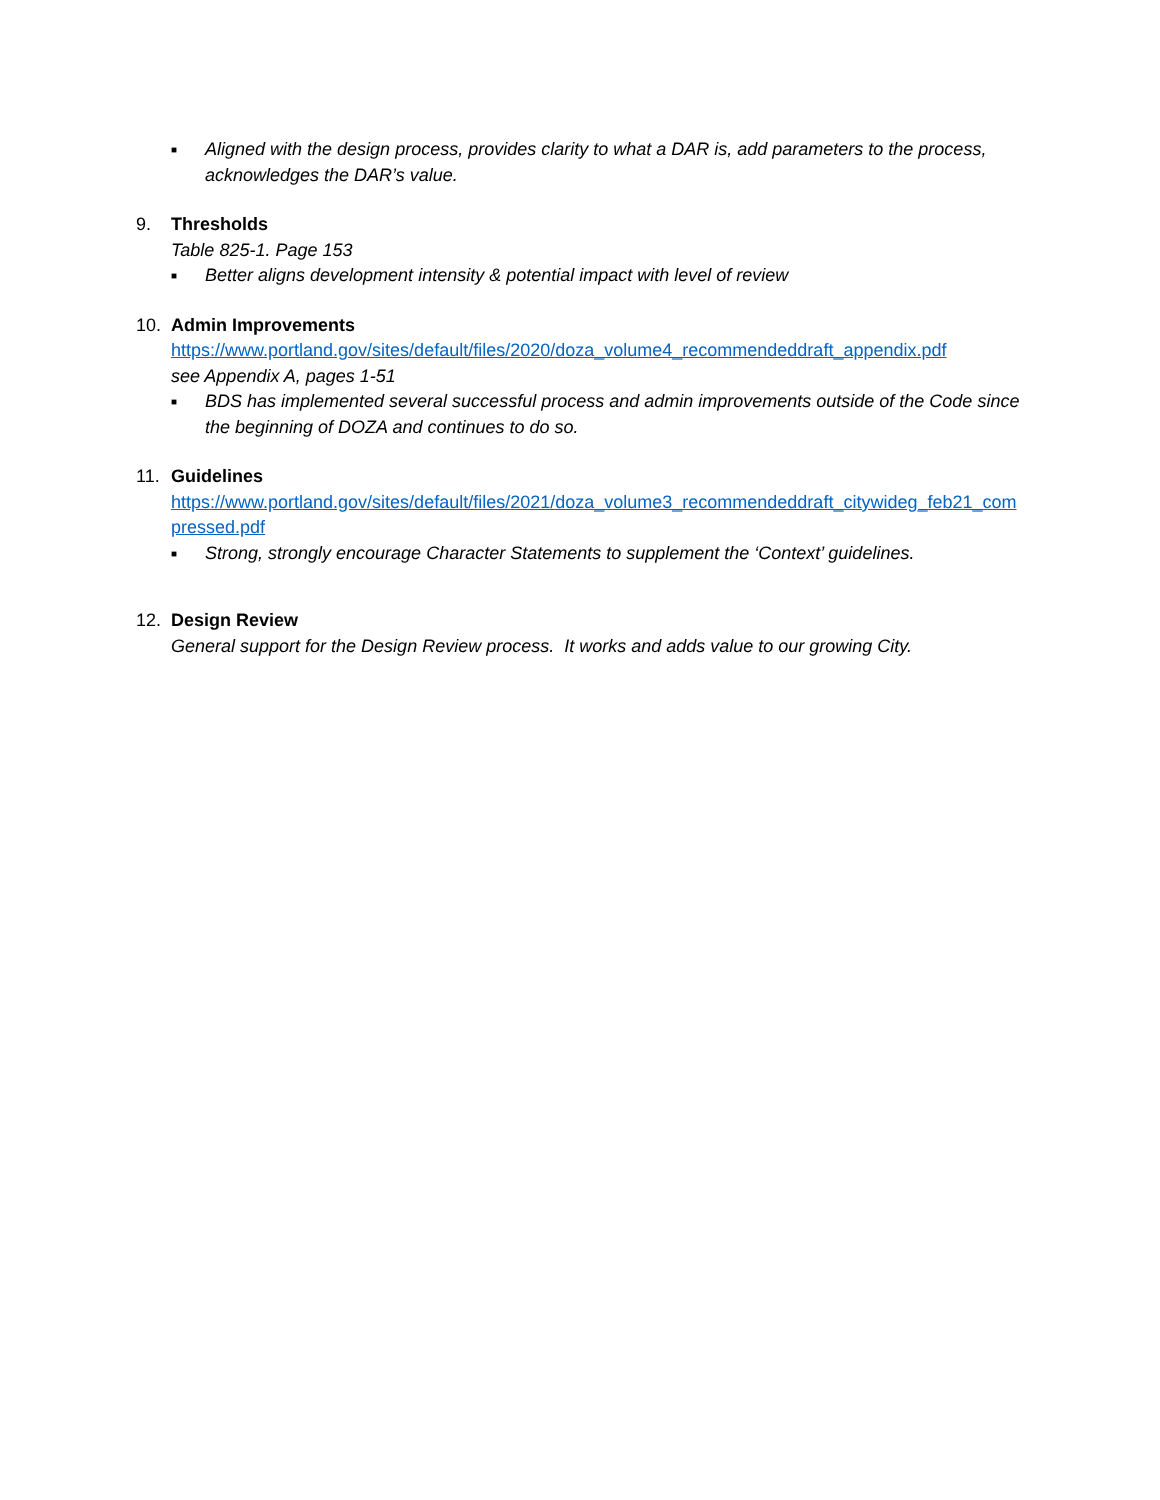■ Aligned with the design process, provides clarity to what a DAR is, add parameters to the process, acknowledges the DAR’s value.
9. Thresholds
Table 825-1. Page 153
■ Better aligns development intensity & potential impact with level of review
10. Admin Improvements
https://www.portland.gov/sites/default/files/2020/doza_volume4_recommendeddraft_appendix.pdf
see Appendix A, pages 1-51
■ BDS has implemented several successful process and admin improvements outside of the Code since the beginning of DOZA and continues to do so.
11. Guidelines
https://www.portland.gov/sites/default/files/2021/doza_volume3_recommendeddraft_citywideg_feb21_compressed.pdf
■ Strong, strongly encourage Character Statements to supplement the ‘Context’ guidelines.
12. Design Review
General support for the Design Review process. It works and adds value to our growing City.